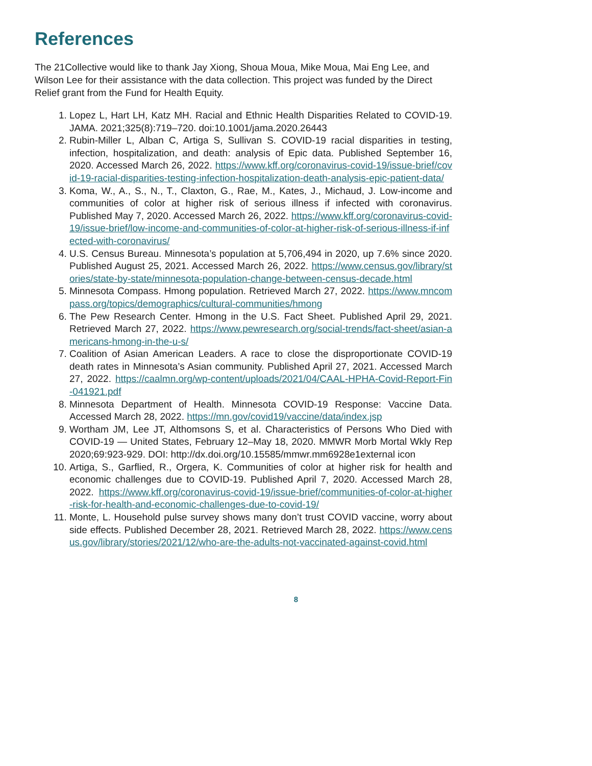References
The 21Collective would like to thank Jay Xiong, Shoua Moua, Mike Moua, Mai Eng Lee, and Wilson Lee for their assistance with the data collection. This project was funded by the Direct Relief grant from the Fund for Health Equity.
1. Lopez L, Hart LH, Katz MH. Racial and Ethnic Health Disparities Related to COVID-19. JAMA. 2021;325(8):719–720. doi:10.1001/jama.2020.26443
2. Rubin-Miller L, Alban C, Artiga S, Sullivan S. COVID-19 racial disparities in testing, infection, hospitalization, and death: analysis of Epic data. Published September 16, 2020. Accessed March 26, 2022. https://www.kff.org/coronavirus-covid-19/issue-brief/covid-19-racial-disparities-testing-infection-hospitalization-death-analysis-epic-patient-data/
3. Koma, W., A., S., N., T., Claxton, G., Rae, M., Kates, J., Michaud, J. Low-income and communities of color at higher risk of serious illness if infected with coronavirus. Published May 7, 2020. Accessed March 26, 2022. https://www.kff.org/coronavirus-covid-19/issue-brief/low-income-and-communities-of-color-at-higher-risk-of-serious-illness-if-infected-with-coronavirus/
4. U.S. Census Bureau. Minnesota’s population at 5,706,494 in 2020, up 7.6% since 2020. Published August 25, 2021. Accessed March 26, 2022. https://www.census.gov/library/stories/state-by-state/minnesota-population-change-between-census-decade.html
5. Minnesota Compass. Hmong population. Retrieved March 27, 2022. https://www.mncompass.org/topics/demographics/cultural-communities/hmong
6. The Pew Research Center. Hmong in the U.S. Fact Sheet. Published April 29, 2021. Retrieved March 27, 2022. https://www.pewresearch.org/social-trends/fact-sheet/asian-americans-hmong-in-the-u-s/
7. Coalition of Asian American Leaders. A race to close the disproportionate COVID-19 death rates in Minnesota’s Asian community. Published April 27, 2021. Accessed March 27, 2022. https://caalmn.org/wp-content/uploads/2021/04/CAAL-HPHA-Covid-Report-Fin-041921.pdf
8. Minnesota Department of Health. Minnesota COVID-19 Response: Vaccine Data. Accessed March 28, 2022. https://mn.gov/covid19/vaccine/data/index.jsp
9. Wortham JM, Lee JT, Althomsons S, et al. Characteristics of Persons Who Died with COVID-19 — United States, February 12–May 18, 2020. MMWR Morb Mortal Wkly Rep 2020;69:923-929. DOI: http://dx.doi.org/10.15585/mmwr.mm6928e1external icon
10. Artiga, S., Garflied, R., Orgera, K. Communities of color at higher risk for health and economic challenges due to COVID-19. Published April 7, 2020. Accessed March 28, 2022. https://www.kff.org/coronavirus-covid-19/issue-brief/communities-of-color-at-higher-risk-for-health-and-economic-challenges-due-to-covid-19/
11. Monte, L. Household pulse survey shows many don’t trust COVID vaccine, worry about side effects. Published December 28, 2021. Retrieved March 28, 2022. https://www.census.gov/library/stories/2021/12/who-are-the-adults-not-vaccinated-against-covid.html
8